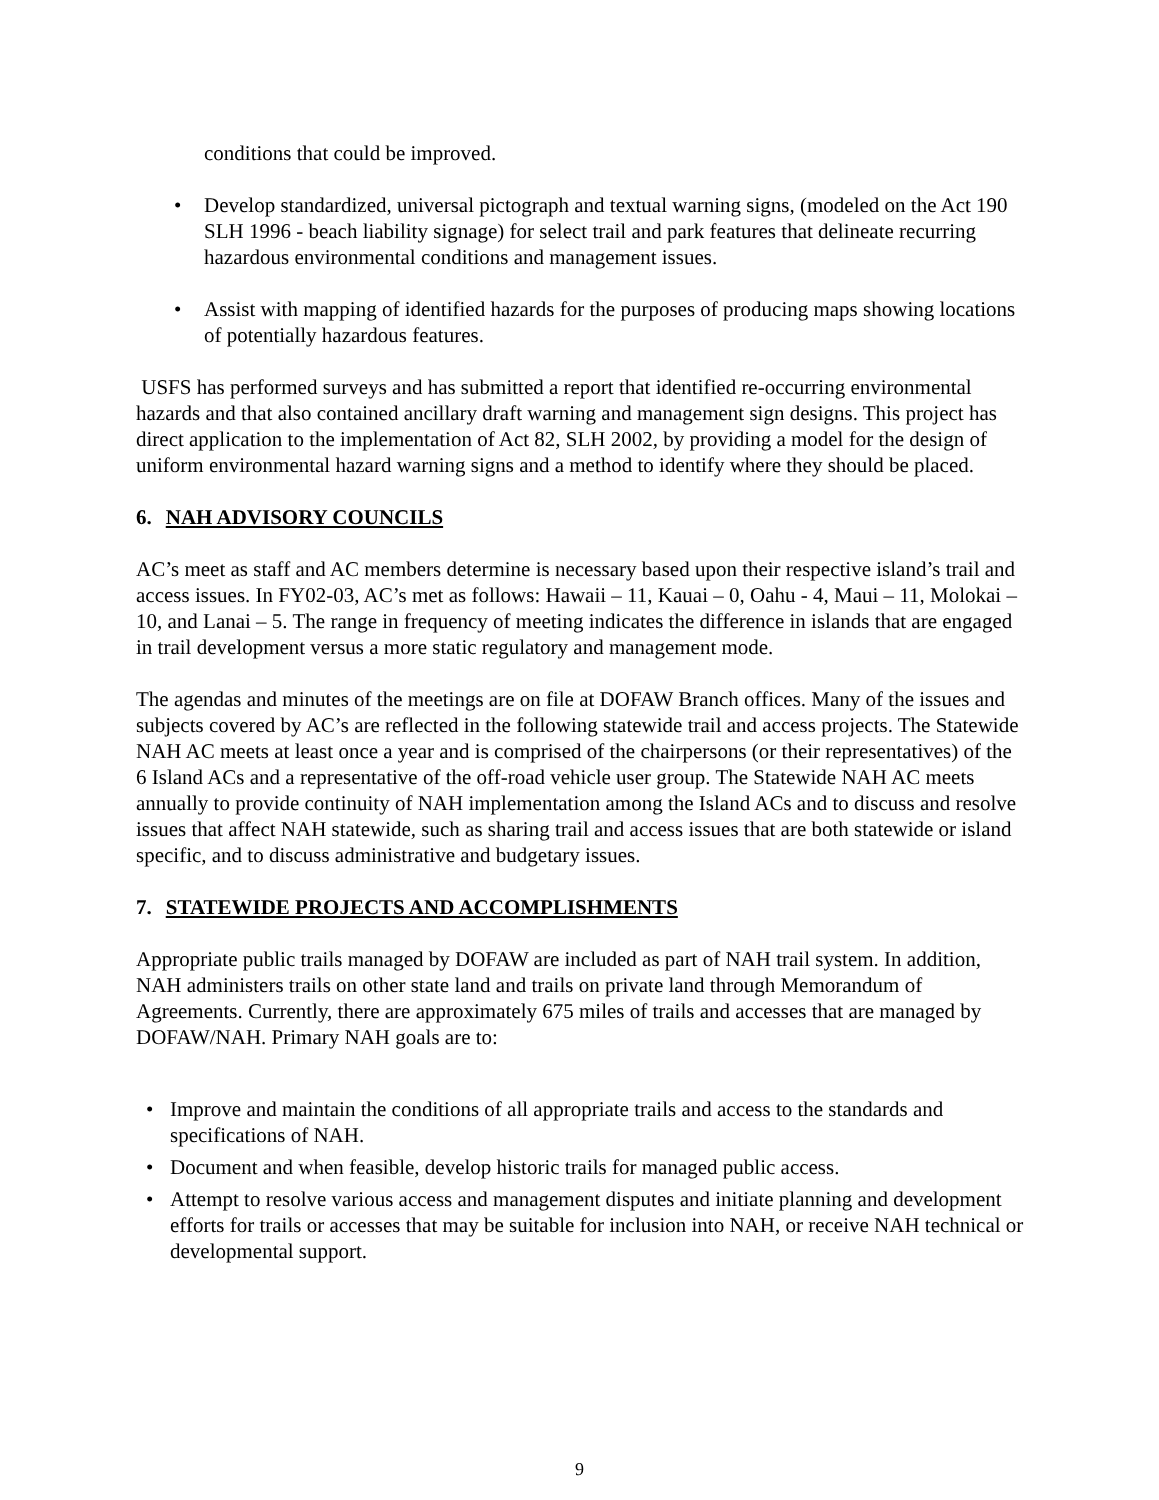conditions that could be improved.
• Develop standardized, universal pictograph and textual warning signs, (modeled on the Act 190 SLH 1996 - beach liability signage) for select trail and park features that delineate recurring hazardous environmental conditions and management issues.
• Assist with mapping of identified hazards for the purposes of producing maps showing locations of potentially hazardous features.
USFS has performed surveys and has submitted a report that identified re-occurring environmental hazards and that also contained ancillary draft warning and management sign designs. This project has direct application to the implementation of Act 82, SLH 2002, by providing a model for the design of uniform environmental hazard warning signs and a method to identify where they should be placed.
6. NAH ADVISORY COUNCILS
AC’s meet as staff and AC members determine is necessary based upon their respective island’s trail and access issues. In FY02-03, AC’s met as follows: Hawaii – 11, Kauai – 0, Oahu - 4, Maui – 11, Molokai – 10, and Lanai – 5. The range in frequency of meeting indicates the difference in islands that are engaged in trail development versus a more static regulatory and management mode.
The agendas and minutes of the meetings are on file at DOFAW Branch offices. Many of the issues and subjects covered by AC’s are reflected in the following statewide trail and access projects. The Statewide NAH AC meets at least once a year and is comprised of the chairpersons (or their representatives) of the 6 Island ACs and a representative of the off-road vehicle user group. The Statewide NAH AC meets annually to provide continuity of NAH implementation among the Island ACs and to discuss and resolve issues that affect NAH statewide, such as sharing trail and access issues that are both statewide or island specific, and to discuss administrative and budgetary issues.
7. STATEWIDE PROJECTS AND ACCOMPLISHMENTS
Appropriate public trails managed by DOFAW are included as part of NAH trail system. In addition, NAH administers trails on other state land and trails on private land through Memorandum of Agreements. Currently, there are approximately 675 miles of trails and accesses that are managed by DOFAW/NAH. Primary NAH goals are to:
• Improve and maintain the conditions of all appropriate trails and access to the standards and specifications of NAH.
• Document and when feasible, develop historic trails for managed public access.
• Attempt to resolve various access and management disputes and initiate planning and development efforts for trails or accesses that may be suitable for inclusion into NAH, or receive NAH technical or developmental support.
9